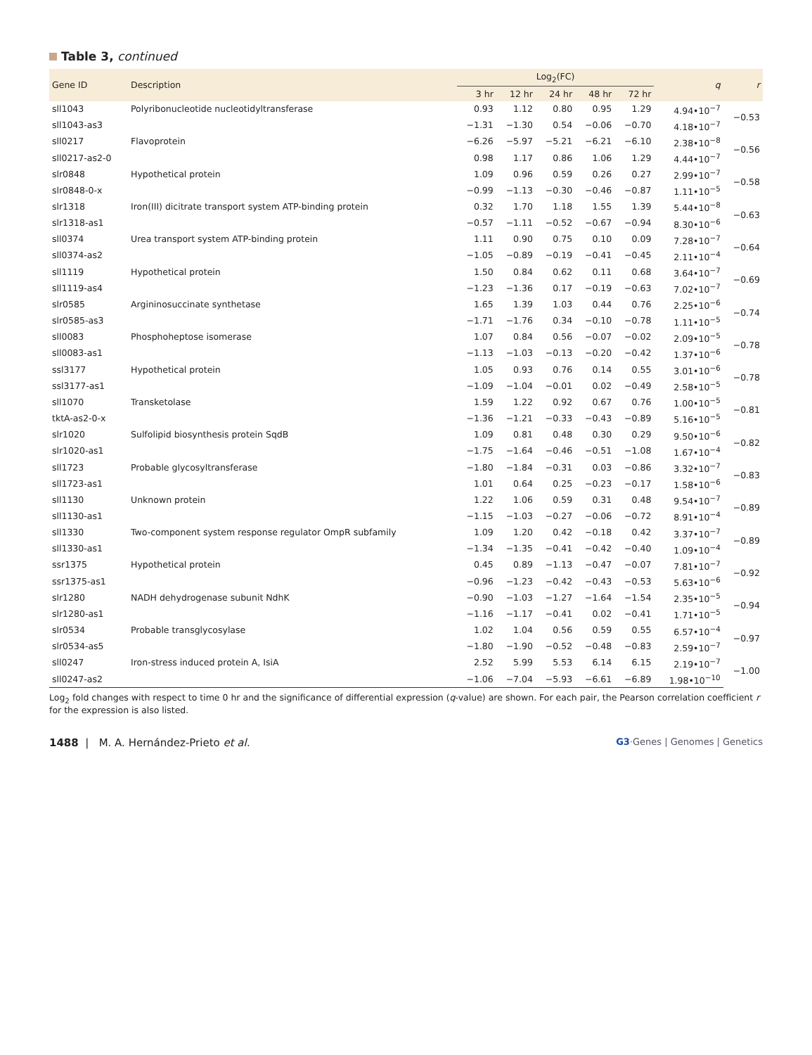Table 3, continued
| Gene ID | Description | Log<sub>2</sub>(FC) | | | | | q | r |
| --- | --- | --- | --- | --- | --- | --- | --- | --- |
| | | 3 hr | 12 hr | 24 hr | 48 hr | 72 hr | | |
| sll1043 | Polyribonucleotide nucleotidyltransferase | 0.93 | 1.12 | 0.80 | 0.95 | 1.29 | 4.94•10<sup>−7</sup> | −0.53 |
| sll1043-as3 | | −1.31 | −1.30 | 0.54 | −0.06 | −0.70 | 4.18•10<sup>−7</sup> | |
| sll0217 | Flavoprotein | −6.26 | −5.97 | −5.21 | −6.21 | −6.10 | 2.38•10<sup>−8</sup> | −0.56 |
| sll0217-as2-0 | | 0.98 | 1.17 | 0.86 | 1.06 | 1.29 | 4.44•10<sup>−7</sup> | |
| slr0848 | Hypothetical protein | 1.09 | 0.96 | 0.59 | 0.26 | 0.27 | 2.99•10<sup>−7</sup> | −0.58 |
| slr0848-0-x | | −0.99 | −1.13 | −0.30 | −0.46 | −0.87 | 1.11•10<sup>−5</sup> | |
| slr1318 | Iron(III) dicitrate transport system ATP-binding protein | 0.32 | 1.70 | 1.18 | 1.55 | 1.39 | 5.44•10<sup>−8</sup> | −0.63 |
| slr1318-as1 | | −0.57 | −1.11 | −0.52 | −0.67 | −0.94 | 8.30•10<sup>−6</sup> | |
| sll0374 | Urea transport system ATP-binding protein | 1.11 | 0.90 | 0.75 | 0.10 | 0.09 | 7.28•10<sup>−7</sup> | −0.64 |
| sll0374-as2 | | −1.05 | −0.89 | −0.19 | −0.41 | −0.45 | 2.11•10<sup>−4</sup> | |
| sll1119 | Hypothetical protein | 1.50 | 0.84 | 0.62 | 0.11 | 0.68 | 3.64•10<sup>−7</sup> | −0.69 |
| sll1119-as4 | | −1.23 | −1.36 | 0.17 | −0.19 | −0.63 | 7.02•10<sup>−7</sup> | |
| slr0585 | Argininosuccinate synthetase | 1.65 | 1.39 | 1.03 | 0.44 | 0.76 | 2.25•10<sup>−6</sup> | −0.74 |
| slr0585-as3 | | −1.71 | −1.76 | 0.34 | −0.10 | −0.78 | 1.11•10<sup>−5</sup> | |
| sll0083 | Phosphoheptose isomerase | 1.07 | 0.84 | 0.56 | −0.07 | −0.02 | 2.09•10<sup>−5</sup> | −0.78 |
| sll0083-as1 | | −1.13 | −1.03 | −0.13 | −0.20 | −0.42 | 1.37•10<sup>−6</sup> | |
| ssl3177 | Hypothetical protein | 1.05 | 0.93 | 0.76 | 0.14 | 0.55 | 3.01•10<sup>−6</sup> | −0.78 |
| ssl3177-as1 | | −1.09 | −1.04 | −0.01 | 0.02 | −0.49 | 2.58•10<sup>−5</sup> | |
| sll1070 | Transketolase | 1.59 | 1.22 | 0.92 | 0.67 | 0.76 | 1.00•10<sup>−5</sup> | −0.81 |
| tktA-as2-0-x | | −1.36 | −1.21 | −0.33 | −0.43 | −0.89 | 5.16•10<sup>−5</sup> | |
| slr1020 | Sulfolipid biosynthesis protein SqdB | 1.09 | 0.81 | 0.48 | 0.30 | 0.29 | 9.50•10<sup>−6</sup> | −0.82 |
| slr1020-as1 | | −1.75 | −1.64 | −0.46 | −0.51 | −1.08 | 1.67•10<sup>−4</sup> | |
| sll1723 | Probable glycosyltransferase | −1.80 | −1.84 | −0.31 | 0.03 | −0.86 | 3.32•10<sup>−7</sup> | −0.83 |
| sll1723-as1 | | 1.01 | 0.64 | 0.25 | −0.23 | −0.17 | 1.58•10<sup>−6</sup> | |
| sll1130 | Unknown protein | 1.22 | 1.06 | 0.59 | 0.31 | 0.48 | 9.54•10<sup>−7</sup> | −0.89 |
| sll1130-as1 | | −1.15 | −1.03 | −0.27 | −0.06 | −0.72 | 8.91•10<sup>−4</sup> | |
| sll1330 | Two-component system response regulator OmpR subfamily | 1.09 | 1.20 | 0.42 | −0.18 | 0.42 | 3.37•10<sup>−7</sup> | −0.89 |
| sll1330-as1 | | −1.34 | −1.35 | −0.41 | −0.42 | −0.40 | 1.09•10<sup>−4</sup> | |
| ssr1375 | Hypothetical protein | 0.45 | 0.89 | −1.13 | −0.47 | −0.07 | 7.81•10<sup>−7</sup> | −0.92 |
| ssr1375-as1 | | −0.96 | −1.23 | −0.42 | −0.43 | −0.53 | 5.63•10<sup>−6</sup> | |
| slr1280 | NADH dehydrogenase subunit NdhK | −0.90 | −1.03 | −1.27 | −1.64 | −1.54 | 2.35•10<sup>−5</sup> | −0.94 |
| slr1280-as1 | | −1.16 | −1.17 | −0.41 | 0.02 | −0.41 | 1.71•10<sup>−5</sup> | |
| slr0534 | Probable transglycosylase | 1.02 | 1.04 | 0.56 | 0.59 | 0.55 | 6.57•10<sup>−4</sup> | −0.97 |
| slr0534-as5 | | −1.80 | −1.90 | −0.52 | −0.48 | −0.83 | 2.59•10<sup>−7</sup> | |
| sll0247 | Iron-stress induced protein A, IsiA | 2.52 | 5.99 | 5.53 | 6.14 | 6.15 | 2.19•10<sup>−7</sup> | −1.00 |
| sll0247-as2 | | −1.06 | −7.04 | −5.93 | −6.61 | −6.89 | 1.98•10<sup>−10</sup> | |
Log<sub>2</sub> fold changes with respect to time 0 hr and the significance of differential expression (q-value) are shown. For each pair, the Pearson correlation coefficient r for the expression is also listed.
1488 | M. A. Hernández-Prieto et al.
G3·Genes | Genomes | Genetics